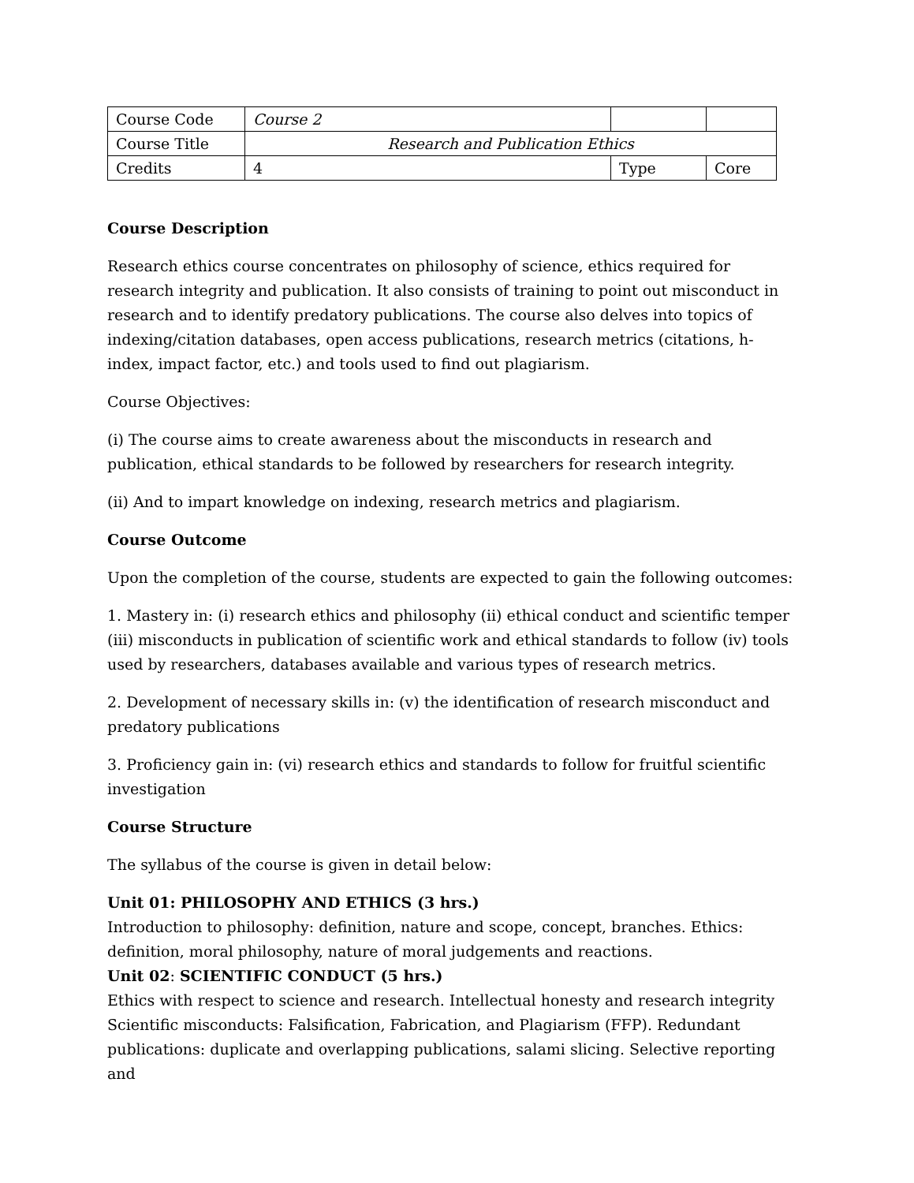| Course Code | Course 2 | | |
| Course Title | Research and Publication Ethics | | |
| Credits | 4 | Type | Core |
Course Description
Research ethics course concentrates on philosophy of science, ethics required for research integrity and publication. It also consists of training to point out misconduct in research and to identify predatory publications. The course also delves into topics of indexing/citation databases, open access publications, research metrics (citations, h-index, impact factor, etc.) and tools used to find out plagiarism.
Course Objectives:
(i) The course aims to create awareness about the misconducts in research and publication, ethical standards to be followed by researchers for research integrity.
(ii) And to impart knowledge on indexing, research metrics and plagiarism.
Course Outcome
Upon the completion of the course, students are expected to gain the following outcomes:
1. Mastery in: (i) research ethics and philosophy (ii) ethical conduct and scientific temper (iii) misconducts in publication of scientific work and ethical standards to follow (iv) tools used by researchers, databases available and various types of research metrics.
2. Development of necessary skills in: (v) the identification of research misconduct and predatory publications
3. Proficiency gain in: (vi) research ethics and standards to follow for fruitful scientific investigation
Course Structure
The syllabus of the course is given in detail below:
Unit 01: PHILOSOPHY AND ETHICS (3 hrs.)
Introduction to philosophy: definition, nature and scope, concept, branches. Ethics: definition, moral philosophy, nature of moral judgements and reactions.
Unit 02: SCIENTIFIC CONDUCT (5 hrs.)
Ethics with respect to science and research. Intellectual honesty and research integrity Scientific misconducts: Falsification, Fabrication, and Plagiarism (FFP). Redundant publications: duplicate and overlapping publications, salami slicing. Selective reporting and